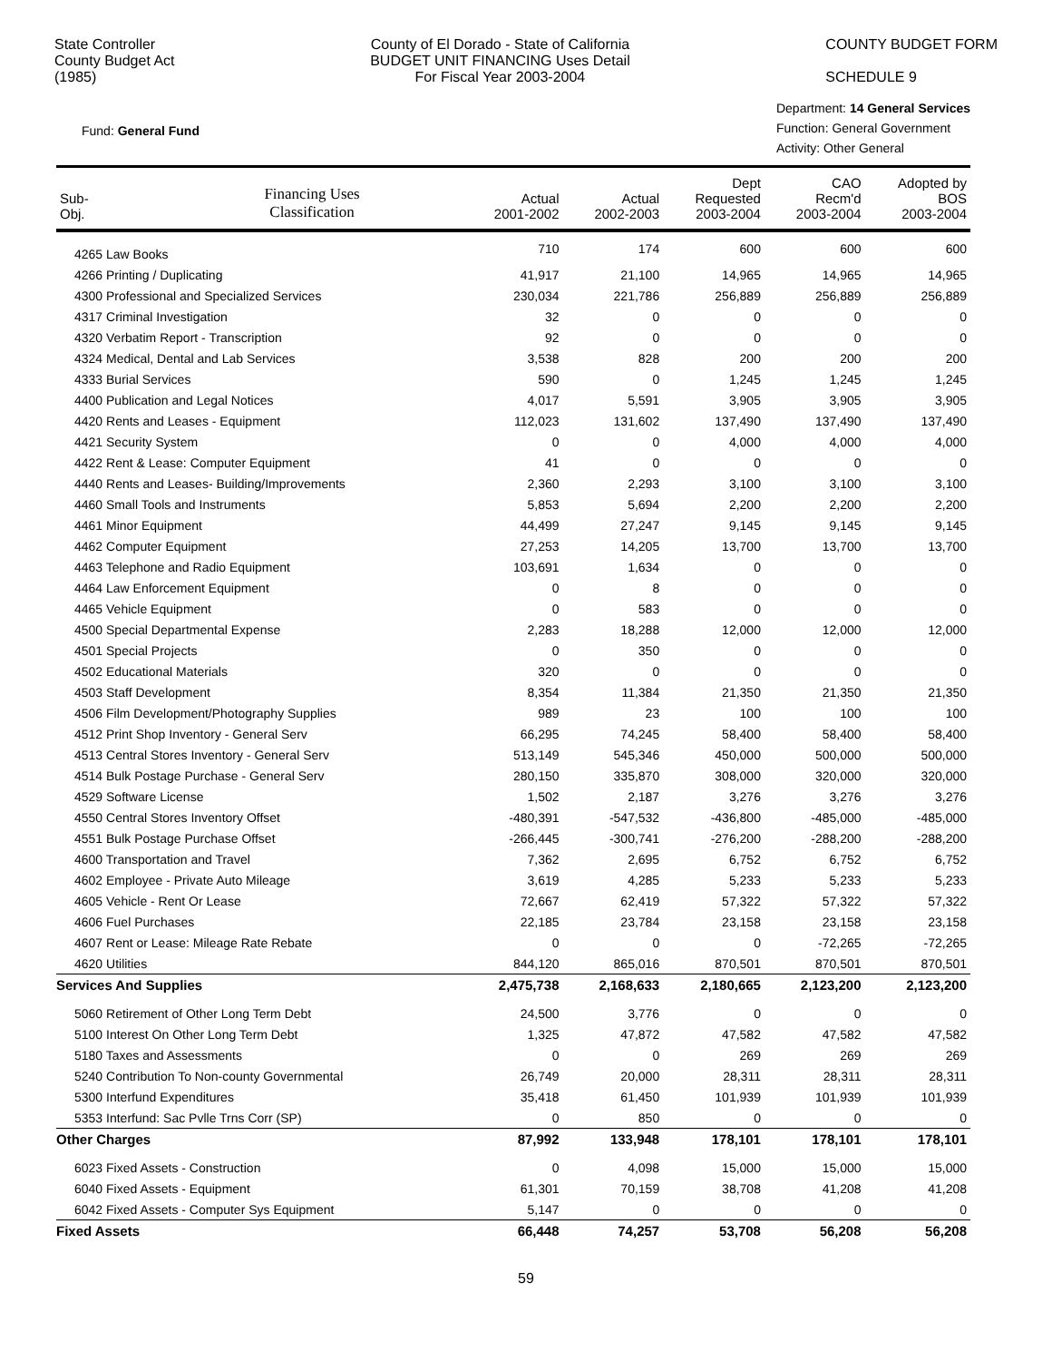State Controller
County Budget Act
(1985)
County of El Dorado - State of California
BUDGET UNIT FINANCING Uses Detail
For Fiscal Year 2003-2004
COUNTY BUDGET FORM
SCHEDULE 9
Fund: General Fund
Department: 14 General Services
Function: General Government
Activity: Other General
| Sub- Obj. | Financing Uses Classification | Actual 2001-2002 | Actual 2002-2003 | Dept Requested 2003-2004 | CAO Recm'd 2003-2004 | Adopted by BOS 2003-2004 |
| --- | --- | --- | --- | --- | --- | --- |
| 4265 Law Books | | 710 | 174 | 600 | 600 | 600 |
| 4266 Printing / Duplicating | | 41,917 | 21,100 | 14,965 | 14,965 | 14,965 |
| 4300 Professional and Specialized Services | | 230,034 | 221,786 | 256,889 | 256,889 | 256,889 |
| 4317 Criminal Investigation | | 32 | 0 | 0 | 0 | 0 |
| 4320 Verbatim Report - Transcription | | 92 | 0 | 0 | 0 | 0 |
| 4324 Medical, Dental and Lab Services | | 3,538 | 828 | 200 | 200 | 200 |
| 4333 Burial Services | | 590 | 0 | 1,245 | 1,245 | 1,245 |
| 4400 Publication and Legal Notices | | 4,017 | 5,591 | 3,905 | 3,905 | 3,905 |
| 4420 Rents and Leases - Equipment | | 112,023 | 131,602 | 137,490 | 137,490 | 137,490 |
| 4421 Security System | | 0 | 0 | 4,000 | 4,000 | 4,000 |
| 4422 Rent & Lease: Computer Equipment | | 41 | 0 | 0 | 0 | 0 |
| 4440 Rents and Leases- Building/Improvements | | 2,360 | 2,293 | 3,100 | 3,100 | 3,100 |
| 4460 Small Tools and Instruments | | 5,853 | 5,694 | 2,200 | 2,200 | 2,200 |
| 4461 Minor Equipment | | 44,499 | 27,247 | 9,145 | 9,145 | 9,145 |
| 4462 Computer Equipment | | 27,253 | 14,205 | 13,700 | 13,700 | 13,700 |
| 4463 Telephone and Radio Equipment | | 103,691 | 1,634 | 0 | 0 | 0 |
| 4464 Law Enforcement Equipment | | 0 | 8 | 0 | 0 | 0 |
| 4465 Vehicle Equipment | | 0 | 583 | 0 | 0 | 0 |
| 4500 Special Departmental Expense | | 2,283 | 18,288 | 12,000 | 12,000 | 12,000 |
| 4501 Special Projects | | 0 | 350 | 0 | 0 | 0 |
| 4502 Educational Materials | | 320 | 0 | 0 | 0 | 0 |
| 4503 Staff Development | | 8,354 | 11,384 | 21,350 | 21,350 | 21,350 |
| 4506 Film Development/Photography Supplies | | 989 | 23 | 100 | 100 | 100 |
| 4512 Print Shop Inventory - General Serv | | 66,295 | 74,245 | 58,400 | 58,400 | 58,400 |
| 4513 Central Stores Inventory - General Serv | | 513,149 | 545,346 | 450,000 | 500,000 | 500,000 |
| 4514 Bulk Postage Purchase - General Serv | | 280,150 | 335,870 | 308,000 | 320,000 | 320,000 |
| 4529 Software License | | 1,502 | 2,187 | 3,276 | 3,276 | 3,276 |
| 4550 Central Stores Inventory Offset | | -480,391 | -547,532 | -436,800 | -485,000 | -485,000 |
| 4551 Bulk Postage Purchase Offset | | -266,445 | -300,741 | -276,200 | -288,200 | -288,200 |
| 4600 Transportation and Travel | | 7,362 | 2,695 | 6,752 | 6,752 | 6,752 |
| 4602 Employee - Private Auto Mileage | | 3,619 | 4,285 | 5,233 | 5,233 | 5,233 |
| 4605 Vehicle - Rent Or Lease | | 72,667 | 62,419 | 57,322 | 57,322 | 57,322 |
| 4606 Fuel Purchases | | 22,185 | 23,784 | 23,158 | 23,158 | 23,158 |
| 4607 Rent or Lease: Mileage Rate Rebate | | 0 | 0 | 0 | -72,265 | -72,265 |
| 4620 Utilities | | 844,120 | 865,016 | 870,501 | 870,501 | 870,501 |
| Services And Supplies | | 2,475,738 | 2,168,633 | 2,180,665 | 2,123,200 | 2,123,200 |
| 5060 Retirement of Other Long Term Debt | | 24,500 | 3,776 | 0 | 0 | 0 |
| 5100 Interest On Other Long Term Debt | | 1,325 | 47,872 | 47,582 | 47,582 | 47,582 |
| 5180 Taxes and Assessments | | 0 | 0 | 269 | 269 | 269 |
| 5240 Contribution To Non-county Governmental | | 26,749 | 20,000 | 28,311 | 28,311 | 28,311 |
| 5300 Interfund Expenditures | | 35,418 | 61,450 | 101,939 | 101,939 | 101,939 |
| 5353 Interfund: Sac Pvlle Trns Corr (SP) | | 0 | 850 | 0 | 0 | 0 |
| Other Charges | | 87,992 | 133,948 | 178,101 | 178,101 | 178,101 |
| 6023 Fixed Assets - Construction | | 0 | 4,098 | 15,000 | 15,000 | 15,000 |
| 6040 Fixed Assets - Equipment | | 61,301 | 70,159 | 38,708 | 41,208 | 41,208 |
| 6042 Fixed Assets - Computer Sys Equipment | | 5,147 | 0 | 0 | 0 | 0 |
| Fixed Assets | | 66,448 | 74,257 | 53,708 | 56,208 | 56,208 |
59